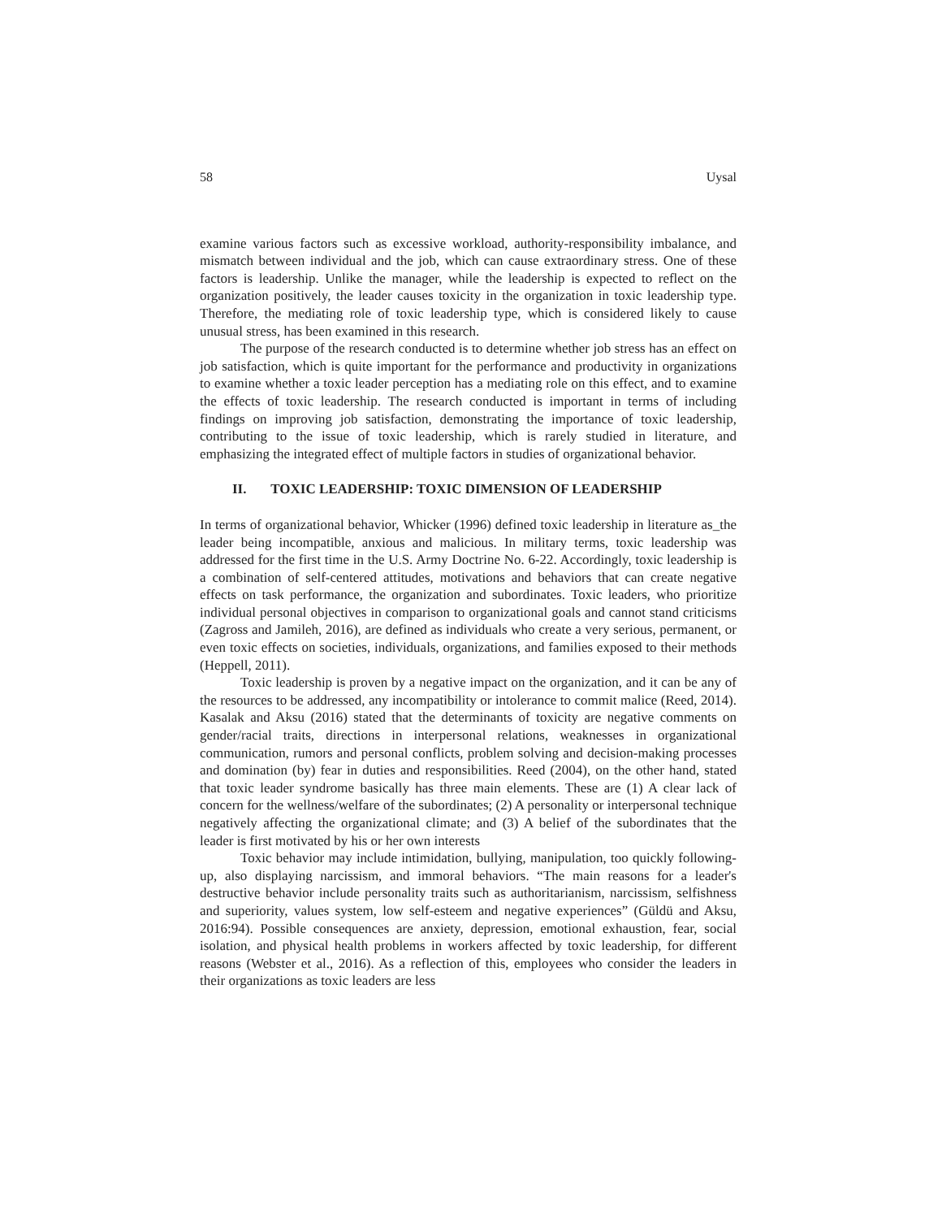58 Uysal
examine various factors such as excessive workload, authority-responsibility imbalance, and mismatch between individual and the job, which can cause extraordinary stress. One of these factors is leadership. Unlike the manager, while the leadership is expected to reflect on the organization positively, the leader causes toxicity in the organization in toxic leadership type. Therefore, the mediating role of toxic leadership type, which is considered likely to cause unusual stress, has been examined in this research.
The purpose of the research conducted is to determine whether job stress has an effect on job satisfaction, which is quite important for the performance and productivity in organizations to examine whether a toxic leader perception has a mediating role on this effect, and to examine the effects of toxic leadership. The research conducted is important in terms of including findings on improving job satisfaction, demonstrating the importance of toxic leadership, contributing to the issue of toxic leadership, which is rarely studied in literature, and emphasizing the integrated effect of multiple factors in studies of organizational behavior.
II. TOXIC LEADERSHIP: TOXIC DIMENSION OF LEADERSHIP
In terms of organizational behavior, Whicker (1996) defined toxic leadership in literature as_the leader being incompatible, anxious and malicious. In military terms, toxic leadership was addressed for the first time in the U.S. Army Doctrine No. 6-22. Accordingly, toxic leadership is a combination of self-centered attitudes, motivations and behaviors that can create negative effects on task performance, the organization and subordinates. Toxic leaders, who prioritize individual personal objectives in comparison to organizational goals and cannot stand criticisms (Zagross and Jamileh, 2016), are defined as individuals who create a very serious, permanent, or even toxic effects on societies, individuals, organizations, and families exposed to their methods (Heppell, 2011).
Toxic leadership is proven by a negative impact on the organization, and it can be any of the resources to be addressed, any incompatibility or intolerance to commit malice (Reed, 2014). Kasalak and Aksu (2016) stated that the determinants of toxicity are negative comments on gender/racial traits, directions in interpersonal relations, weaknesses in organizational communication, rumors and personal conflicts, problem solving and decision-making processes and domination (by) fear in duties and responsibilities. Reed (2004), on the other hand, stated that toxic leader syndrome basically has three main elements. These are (1) A clear lack of concern for the wellness/welfare of the subordinates; (2) A personality or interpersonal technique negatively affecting the organizational climate; and (3) A belief of the subordinates that the leader is first motivated by his or her own interests
Toxic behavior may include intimidation, bullying, manipulation, too quickly following-up, also displaying narcissism, and immoral behaviors. “The main reasons for a leader's destructive behavior include personality traits such as authoritarianism, narcissism, selfishness and superiority, values system, low self-esteem and negative experiences” (Güldü and Aksu, 2016:94). Possible consequences are anxiety, depression, emotional exhaustion, fear, social isolation, and physical health problems in workers affected by toxic leadership, for different reasons (Webster et al., 2016). As a reflection of this, employees who consider the leaders in their organizations as toxic leaders are less